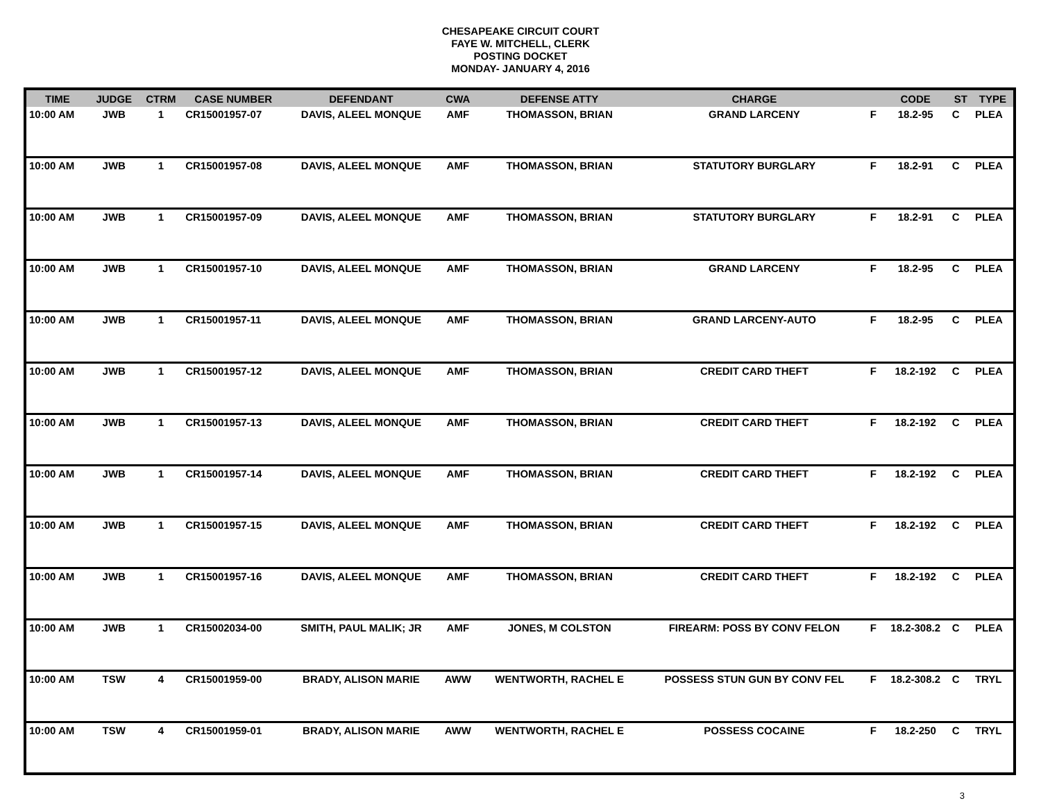CHESAPEAKE CIRCUIT COURT
FAYE W. MITCHELL, CLERK
POSTING DOCKET
MONDAY- JANUARY 4, 2016
| TIME | JUDGE | CTRM | CASE NUMBER | DEFENDANT | CWA | DEFENSE ATTY | CHARGE | | CODE | ST | TYPE |
| --- | --- | --- | --- | --- | --- | --- | --- | --- | --- | --- | --- |
| 10:00 AM | JWB | 1 | CR15001957-07 | DAVIS, ALEEL MONQUE | AMF | THOMASSON, BRIAN | GRAND LARCENY | F | 18.2-95 | C | PLEA |
| 10:00 AM | JWB | 1 | CR15001957-08 | DAVIS, ALEEL MONQUE | AMF | THOMASSON, BRIAN | STATUTORY BURGLARY | F | 18.2-91 | C | PLEA |
| 10:00 AM | JWB | 1 | CR15001957-09 | DAVIS, ALEEL MONQUE | AMF | THOMASSON, BRIAN | STATUTORY BURGLARY | F | 18.2-91 | C | PLEA |
| 10:00 AM | JWB | 1 | CR15001957-10 | DAVIS, ALEEL MONQUE | AMF | THOMASSON, BRIAN | GRAND LARCENY | F | 18.2-95 | C | PLEA |
| 10:00 AM | JWB | 1 | CR15001957-11 | DAVIS, ALEEL MONQUE | AMF | THOMASSON, BRIAN | GRAND LARCENY-AUTO | F | 18.2-95 | C | PLEA |
| 10:00 AM | JWB | 1 | CR15001957-12 | DAVIS, ALEEL MONQUE | AMF | THOMASSON, BRIAN | CREDIT CARD THEFT | F | 18.2-192 | C | PLEA |
| 10:00 AM | JWB | 1 | CR15001957-13 | DAVIS, ALEEL MONQUE | AMF | THOMASSON, BRIAN | CREDIT CARD THEFT | F | 18.2-192 | C | PLEA |
| 10:00 AM | JWB | 1 | CR15001957-14 | DAVIS, ALEEL MONQUE | AMF | THOMASSON, BRIAN | CREDIT CARD THEFT | F | 18.2-192 | C | PLEA |
| 10:00 AM | JWB | 1 | CR15001957-15 | DAVIS, ALEEL MONQUE | AMF | THOMASSON, BRIAN | CREDIT CARD THEFT | F | 18.2-192 | C | PLEA |
| 10:00 AM | JWB | 1 | CR15001957-16 | DAVIS, ALEEL MONQUE | AMF | THOMASSON, BRIAN | CREDIT CARD THEFT | F | 18.2-192 | C | PLEA |
| 10:00 AM | JWB | 1 | CR15002034-00 | SMITH, PAUL MALIK; JR | AMF | JONES, M COLSTON | FIREARM: POSS BY CONV FELON | F | 18.2-308.2 | C | PLEA |
| 10:00 AM | TSW | 4 | CR15001959-00 | BRADY, ALISON MARIE | AWW | WENTWORTH, RACHEL E | POSSESS STUN GUN BY CONV FEL | F | 18.2-308.2 | C | TRYL |
| 10:00 AM | TSW | 4 | CR15001959-01 | BRADY, ALISON MARIE | AWW | WENTWORTH, RACHEL E | POSSESS COCAINE | F | 18.2-250 | C | TRYL |
3